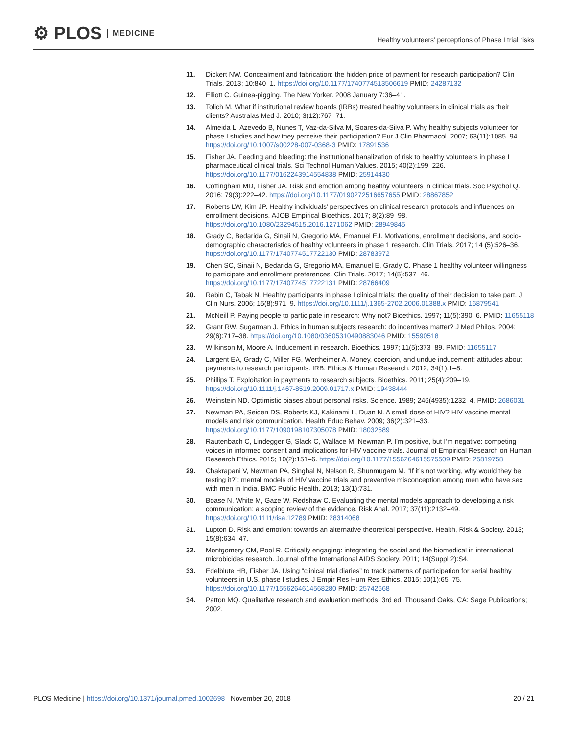⚙ PLOS MEDICINE
Healthy volunteers’ perceptions of Phase I trial risks
11. Dickert NW. Concealment and fabrication: the hidden price of payment for research participation? Clin Trials. 2013; 10:840–1. https://doi.org/10.1177/1740774513506619 PMID: 24287132
12. Elliott C. Guinea-pigging. The New Yorker. 2008 January 7:36–41.
13. Tolich M. What if institutional review boards (IRBs) treated healthy volunteers in clinical trials as their clients? Australas Med J. 2010; 3(12):767–71.
14. Almeida L, Azevedo B, Nunes T, Vaz-da-Silva M, Soares-da-Silva P. Why healthy subjects volunteer for phase I studies and how they perceive their participation? Eur J Clin Pharmacol. 2007; 63(11):1085–94. https://doi.org/10.1007/s00228-007-0368-3 PMID: 17891536
15. Fisher JA. Feeding and bleeding: the institutional banalization of risk to healthy volunteers in phase I pharmaceutical clinical trials. Sci Technol Human Values. 2015; 40(2):199–226. https://doi.org/10.1177/0162243914554838 PMID: 25914430
16. Cottingham MD, Fisher JA. Risk and emotion among healthy volunteers in clinical trials. Soc Psychol Q. 2016; 79(3):222–42. https://doi.org/10.1177/0190272516657655 PMID: 28867852
17. Roberts LW, Kim JP. Healthy individuals’ perspectives on clinical research protocols and influences on enrollment decisions. AJOB Empirical Bioethics. 2017; 8(2):89–98. https://doi.org/10.1080/23294515.2016.1271062 PMID: 28949845
18. Grady C, Bedarida G, Sinaii N, Gregorio MA, Emanuel EJ. Motivations, enrollment decisions, and socio-demographic characteristics of healthy volunteers in phase 1 research. Clin Trials. 2017; 14 (5):526–36. https://doi.org/10.1177/1740774517722130 PMID: 28783972
19. Chen SC, Sinaii N, Bedarida G, Gregorio MA, Emanuel E, Grady C. Phase 1 healthy volunteer willingness to participate and enrollment preferences. Clin Trials. 2017; 14(5):537–46. https://doi.org/10.1177/1740774517722131 PMID: 28766409
20. Rabin C, Tabak N. Healthy participants in phase I clinical trials: the quality of their decision to take part. J Clin Nurs. 2006; 15(8):971–9. https://doi.org/10.1111/j.1365-2702.2006.01388.x PMID: 16879541
21. McNeill P. Paying people to participate in research: Why not? Bioethics. 1997; 11(5):390–6. PMID: 11655118
22. Grant RW, Sugarman J. Ethics in human subjects research: do incentives matter? J Med Philos. 2004; 29(6):717–38. https://doi.org/10.1080/03605310490883046 PMID: 15590518
23. Wilkinson M, Moore A. Inducement in research. Bioethics. 1997; 11(5):373–89. PMID: 11655117
24. Largent EA, Grady C, Miller FG, Wertheimer A. Money, coercion, and undue inducement: attitudes about payments to research participants. IRB: Ethics & Human Research. 2012; 34(1):1–8.
25. Phillips T. Exploitation in payments to research subjects. Bioethics. 2011; 25(4):209–19. https://doi.org/10.1111/j.1467-8519.2009.01717.x PMID: 19438444
26. Weinstein ND. Optimistic biases about personal risks. Science. 1989; 246(4935):1232–4. PMID: 2686031
27. Newman PA, Seiden DS, Roberts KJ, Kakinami L, Duan N. A small dose of HIV? HIV vaccine mental models and risk communication. Health Educ Behav. 2009; 36(2):321–33. https://doi.org/10.1177/1090198107305078 PMID: 18032589
28. Rautenbach C, Lindegger G, Slack C, Wallace M, Newman P. I’m positive, but I’m negative: competing voices in informed consent and implications for HIV vaccine trials. Journal of Empirical Research on Human Research Ethics. 2015; 10(2):151–6. https://doi.org/10.1177/1556264615575509 PMID: 25819758
29. Chakrapani V, Newman PA, Singhal N, Nelson R, Shunmugam M. “If it’s not working, why would they be testing it?”: mental models of HIV vaccine trials and preventive misconception among men who have sex with men in India. BMC Public Health. 2013; 13(1):731.
30. Boase N, White M, Gaze W, Redshaw C. Evaluating the mental models approach to developing a risk communication: a scoping review of the evidence. Risk Anal. 2017; 37(11):2132–49. https://doi.org/10.1111/risa.12789 PMID: 28314068
31. Lupton D. Risk and emotion: towards an alternative theoretical perspective. Health, Risk & Society. 2013; 15(8):634–47.
32. Montgomery CM, Pool R. Critically engaging: integrating the social and the biomedical in international microbicides research. Journal of the International AIDS Society. 2011; 14(Suppl 2):S4.
33. Edelblute HB, Fisher JA. Using “clinical trial diaries” to track patterns of participation for serial healthy volunteers in U.S. phase I studies. J Empir Res Hum Res Ethics. 2015; 10(1):65–75. https://doi.org/10.1177/1556264614568280 PMID: 25742668
34. Patton MQ. Qualitative research and evaluation methods. 3rd ed. Thousand Oaks, CA: Sage Publications; 2002.
PLOS Medicine | https://doi.org/10.1371/journal.pmed.1002698 November 20, 2018
20 / 21